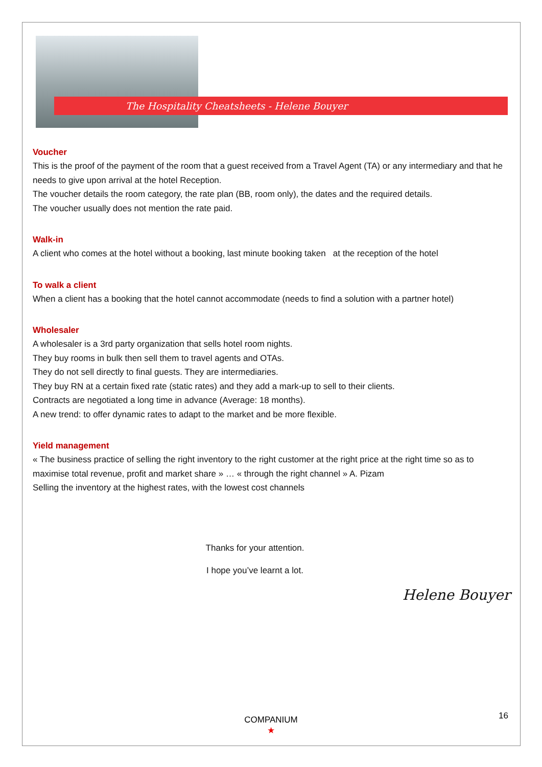The Hospitality Cheatsheets - Helene Bouyer
Voucher
This is the proof of the payment of the room that a guest received from a Travel Agent (TA) or any intermediary and that he needs to give upon arrival at the hotel Reception.
The voucher details the room category, the rate plan (BB, room only), the dates and the required details.
The voucher usually does not mention the rate paid.
Walk-in
A client who comes at the hotel without a booking, last minute booking taken at the reception of the hotel
To walk a client
When a client has a booking that the hotel cannot accommodate (needs to find a solution with a partner hotel)
Wholesaler
A wholesaler is a 3rd party organization that sells hotel room nights.
They buy rooms in bulk then sell them to travel agents and OTAs.
They do not sell directly to final guests. They are intermediaries.
They buy RN at a certain fixed rate (static rates) and they add a mark-up to sell to their clients.
Contracts are negotiated a long time in advance (Average: 18 months).
A new trend: to offer dynamic rates to adapt to the market and be more flexible.
Yield management
« The business practice of selling the right inventory to the right customer at the right price at the right time so as to maximise total revenue, profit and market share » … « through the right channel » A. Pizam
Selling the inventory at the highest rates, with the lowest cost channels
Thanks for your attention.
I hope you’ve learnt a lot.
Helene Bouyer
COMPANIUM
★
16